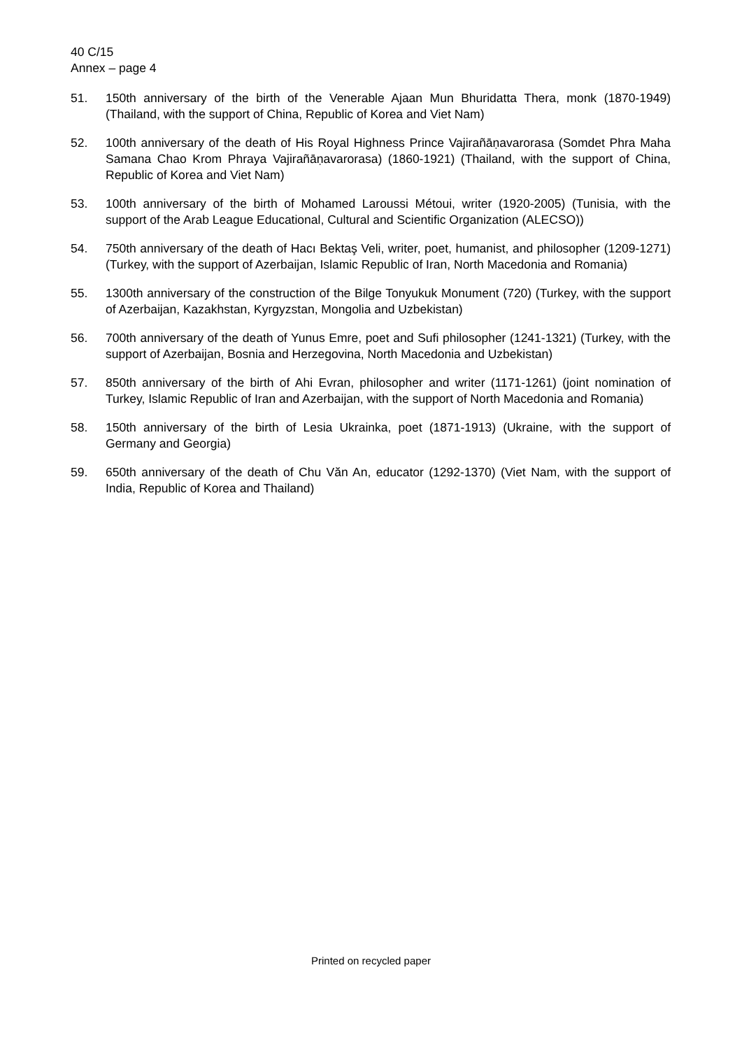40 C/15
Annex – page 4
51. 150th anniversary of the birth of the Venerable Ajaan Mun Bhuridatta Thera, monk (1870-1949) (Thailand, with the support of China, Republic of Korea and Viet Nam)
52. 100th anniversary of the death of His Royal Highness Prince Vajirañāṇavarorasa (Somdet Phra Maha Samana Chao Krom Phraya Vajirañāṇavarorasa) (1860-1921) (Thailand, with the support of China, Republic of Korea and Viet Nam)
53. 100th anniversary of the birth of Mohamed Laroussi Métoui, writer (1920-2005) (Tunisia, with the support of the Arab League Educational, Cultural and Scientific Organization (ALECSO))
54. 750th anniversary of the death of Hacı Bektaş Veli, writer, poet, humanist, and philosopher (1209-1271) (Turkey, with the support of Azerbaijan, Islamic Republic of Iran, North Macedonia and Romania)
55. 1300th anniversary of the construction of the Bilge Tonyukuk Monument (720) (Turkey, with the support of Azerbaijan, Kazakhstan, Kyrgyzstan, Mongolia and Uzbekistan)
56. 700th anniversary of the death of Yunus Emre, poet and Sufi philosopher (1241-1321) (Turkey, with the support of Azerbaijan, Bosnia and Herzegovina, North Macedonia and Uzbekistan)
57. 850th anniversary of the birth of Ahi Evran, philosopher and writer (1171-1261) (joint nomination of Turkey, Islamic Republic of Iran and Azerbaijan, with the support of North Macedonia and Romania)
58. 150th anniversary of the birth of Lesia Ukrainka, poet (1871-1913) (Ukraine, with the support of Germany and Georgia)
59. 650th anniversary of the death of Chu Văn An, educator (1292-1370) (Viet Nam, with the support of India, Republic of Korea and Thailand)
Printed on recycled paper